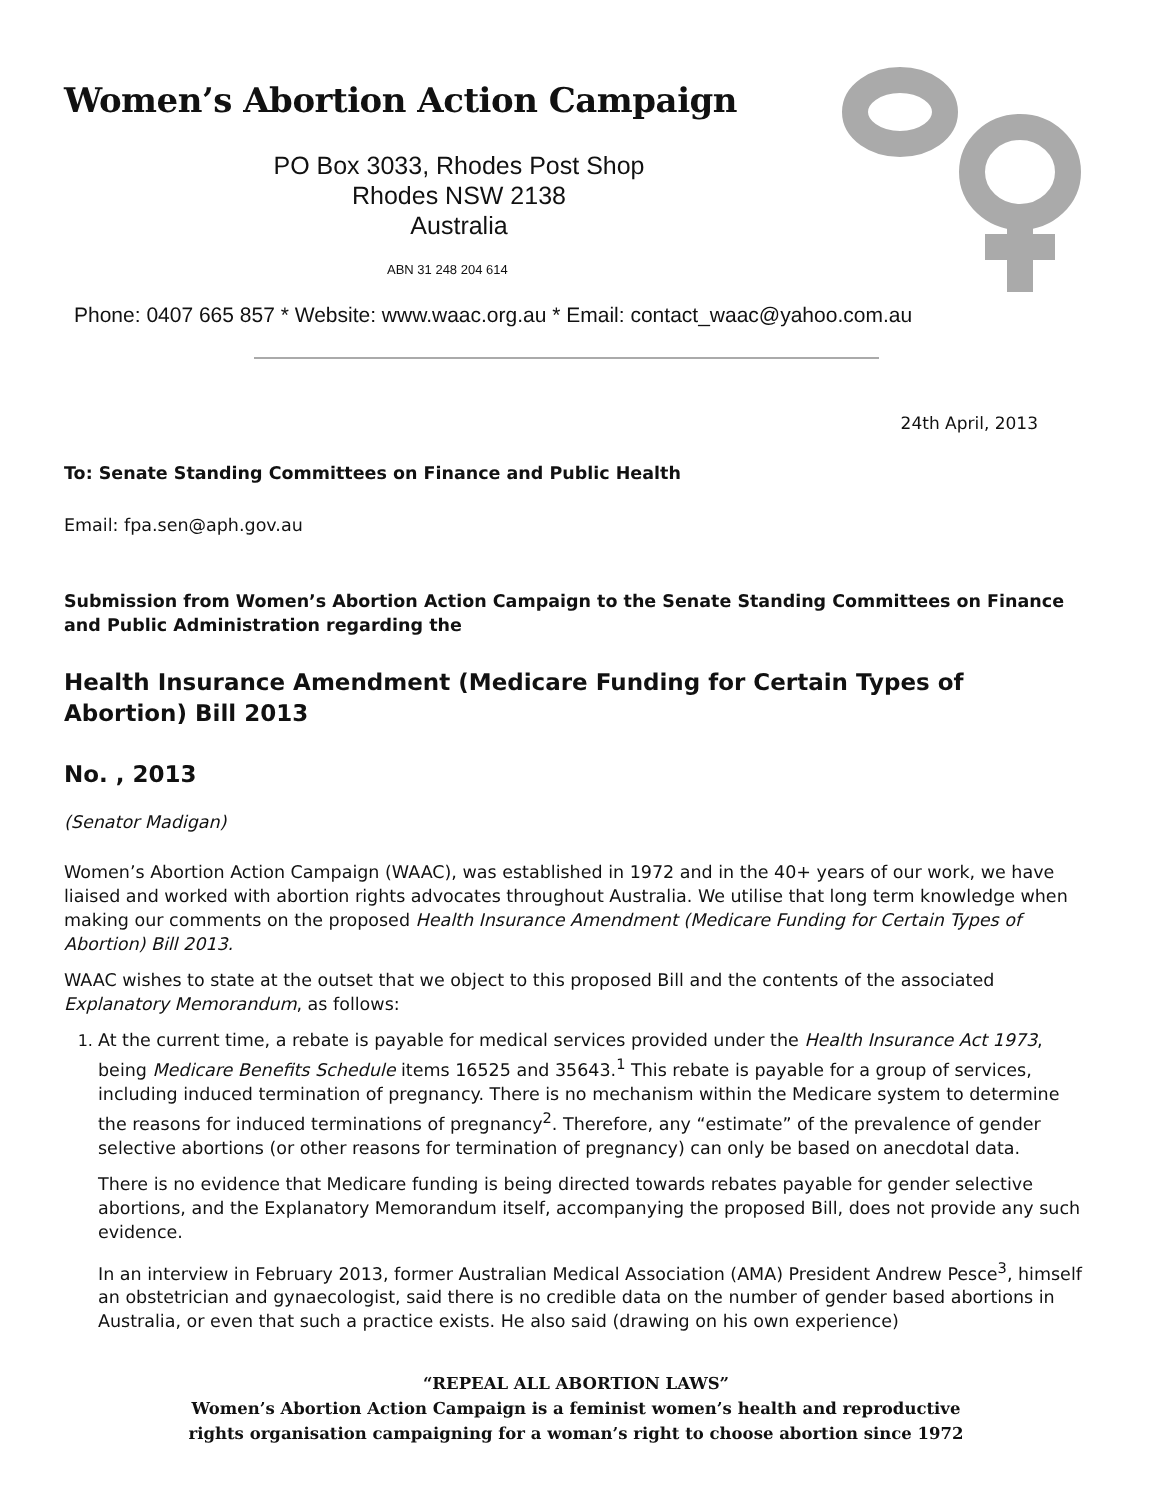Women’s Abortion Action Campaign
PO Box 3033, Rhodes Post Shop
Rhodes NSW 2138
Australia
ABN 31 248 204 614
Phone: 0407 665 857 * Website: www.waac.org.au * Email: contact_waac@yahoo.com.au
24th April, 2013
To: Senate Standing Committees on Finance and Public Health
Email: fpa.sen@aph.gov.au
Submission from Women’s Abortion Action Campaign to the Senate Standing Committees on Finance and Public Administration regarding the
Health Insurance Amendment (Medicare Funding for Certain Types of Abortion) Bill 2013
No. , 2013
(Senator Madigan)
Women’s Abortion Action Campaign (WAAC), was established in 1972 and in the 40+ years of our work, we have liaised and worked with abortion rights advocates throughout Australia. We utilise that long term knowledge when making our comments on the proposed Health Insurance Amendment (Medicare Funding for Certain Types of Abortion) Bill 2013.
WAAC wishes to state at the outset that we object to this proposed Bill and the contents of the associated Explanatory Memorandum, as follows:
1. At the current time, a rebate is payable for medical services provided under the Health Insurance Act 1973, being Medicare Benefits Schedule items 16525 and 35643.<sup>1</sup> This rebate is payable for a group of services, including induced termination of pregnancy. There is no mechanism within the Medicare system to determine the reasons for induced terminations of pregnancy<sup>2</sup>. Therefore, any “estimate” of the prevalence of gender selective abortions (or other reasons for termination of pregnancy) can only be based on anecdotal data.
There is no evidence that Medicare funding is being directed towards rebates payable for gender selective abortions, and the Explanatory Memorandum itself, accompanying the proposed Bill, does not provide any such evidence.
In an interview in February 2013, former Australian Medical Association (AMA) President Andrew Pesce<sup>3</sup>, himself an obstetrician and gynaecologist, said there is no credible data on the number of gender based abortions in Australia, or even that such a practice exists. He also said (drawing on his own experience)
“REPEAL ALL ABORTION LAWS”
Women’s Abortion Action Campaign is a feminist women’s health and reproductive
rights organisation campaigning for a woman’s right to choose abortion since 1972